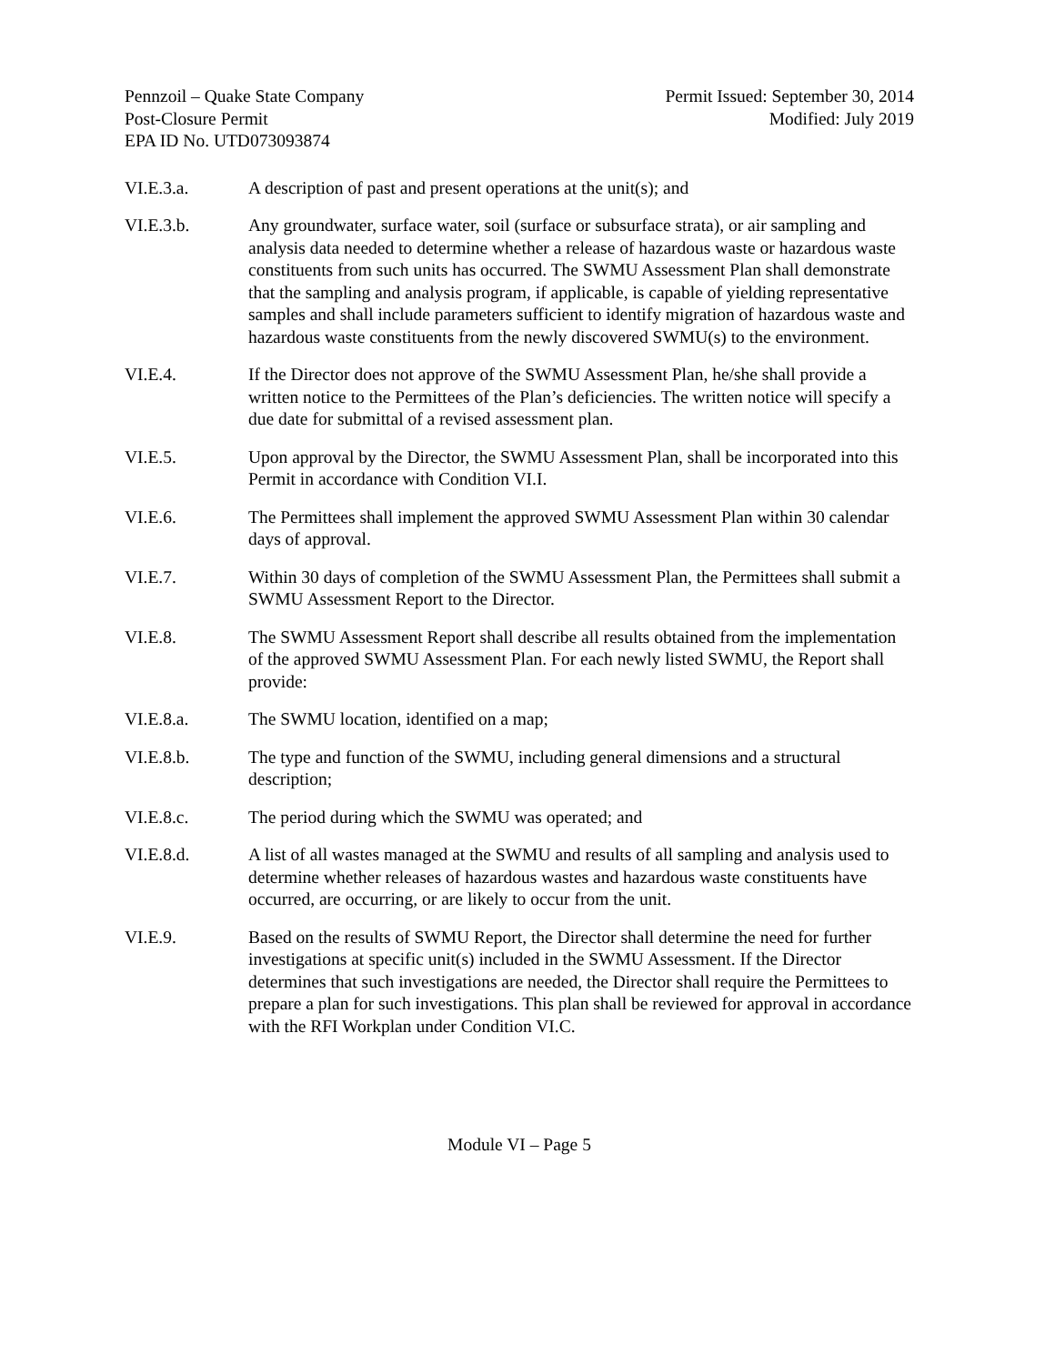Pennzoil – Quake State Company
Post-Closure Permit
EPA ID No. UTD073093874
Permit Issued: September 30, 2014
Modified: July 2019
VI.E.3.a. A description of past and present operations at the unit(s); and
VI.E.3.b. Any groundwater, surface water, soil (surface or subsurface strata), or air sampling and analysis data needed to determine whether a release of hazardous waste or hazardous waste constituents from such units has occurred. The SWMU Assessment Plan shall demonstrate that the sampling and analysis program, if applicable, is capable of yielding representative samples and shall include parameters sufficient to identify migration of hazardous waste and hazardous waste constituents from the newly discovered SWMU(s) to the environment.
VI.E.4. If the Director does not approve of the SWMU Assessment Plan, he/she shall provide a written notice to the Permittees of the Plan’s deficiencies. The written notice will specify a due date for submittal of a revised assessment plan.
VI.E.5. Upon approval by the Director, the SWMU Assessment Plan, shall be incorporated into this Permit in accordance with Condition VI.I.
VI.E.6. The Permittees shall implement the approved SWMU Assessment Plan within 30 calendar days of approval.
VI.E.7. Within 30 days of completion of the SWMU Assessment Plan, the Permittees shall submit a SWMU Assessment Report to the Director.
VI.E.8. The SWMU Assessment Report shall describe all results obtained from the implementation of the approved SWMU Assessment Plan. For each newly listed SWMU, the Report shall provide:
VI.E.8.a. The SWMU location, identified on a map;
VI.E.8.b. The type and function of the SWMU, including general dimensions and a structural description;
VI.E.8.c. The period during which the SWMU was operated; and
VI.E.8.d. A list of all wastes managed at the SWMU and results of all sampling and analysis used to determine whether releases of hazardous wastes and hazardous waste constituents have occurred, are occurring, or are likely to occur from the unit.
VI.E.9. Based on the results of SWMU Report, the Director shall determine the need for further investigations at specific unit(s) included in the SWMU Assessment. If the Director determines that such investigations are needed, the Director shall require the Permittees to prepare a plan for such investigations. This plan shall be reviewed for approval in accordance with the RFI Workplan under Condition VI.C.
Module VI – Page 5